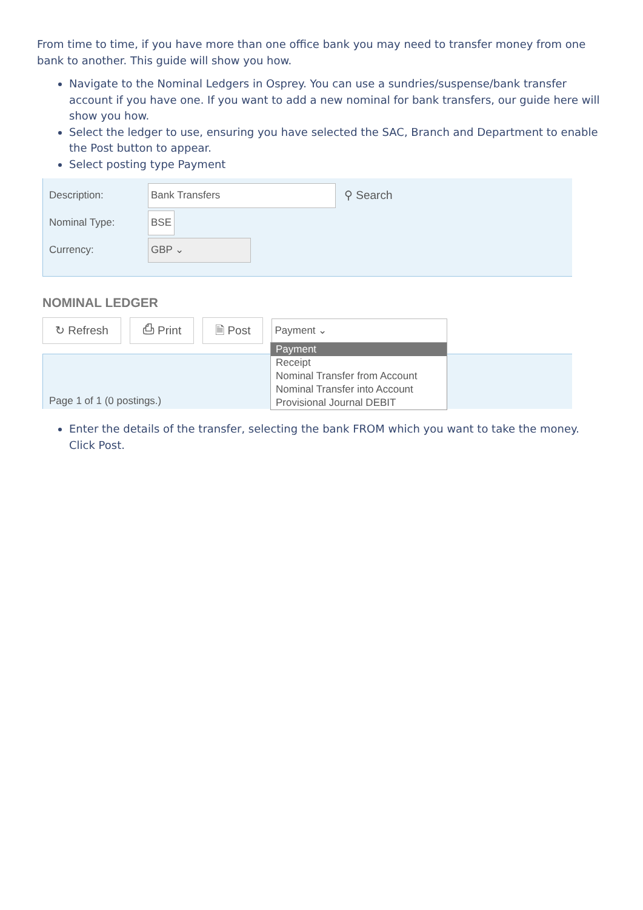From time to time, if you have more than one office bank you may need to transfer money from one bank to another. This guide will show you how.
Navigate to the Nominal Ledgers in Osprey. You can use a sundries/suspense/bank transfer account if you have one. If you want to add a new nominal for bank transfers, our guide here will show you how.
Select the ledger to use, ensuring you have selected the SAC, Branch and Department to enable the Post button to appear.
Select posting type Payment
Description: Bank Transfers ⚲ Search
Nominal Type: BSE
Currency: GBP ⌄
NOMINAL LEDGER
↻ Refresh ⎙ Print 🗎 Post Payment ⌄
Page 1 of 1 (0 postings.)
Payment
Receipt
Nominal Transfer from Account
Nominal Transfer into Account
Provisional Journal DEBIT
Enter the details of the transfer, selecting the bank FROM which you want to take the money. Click Post.